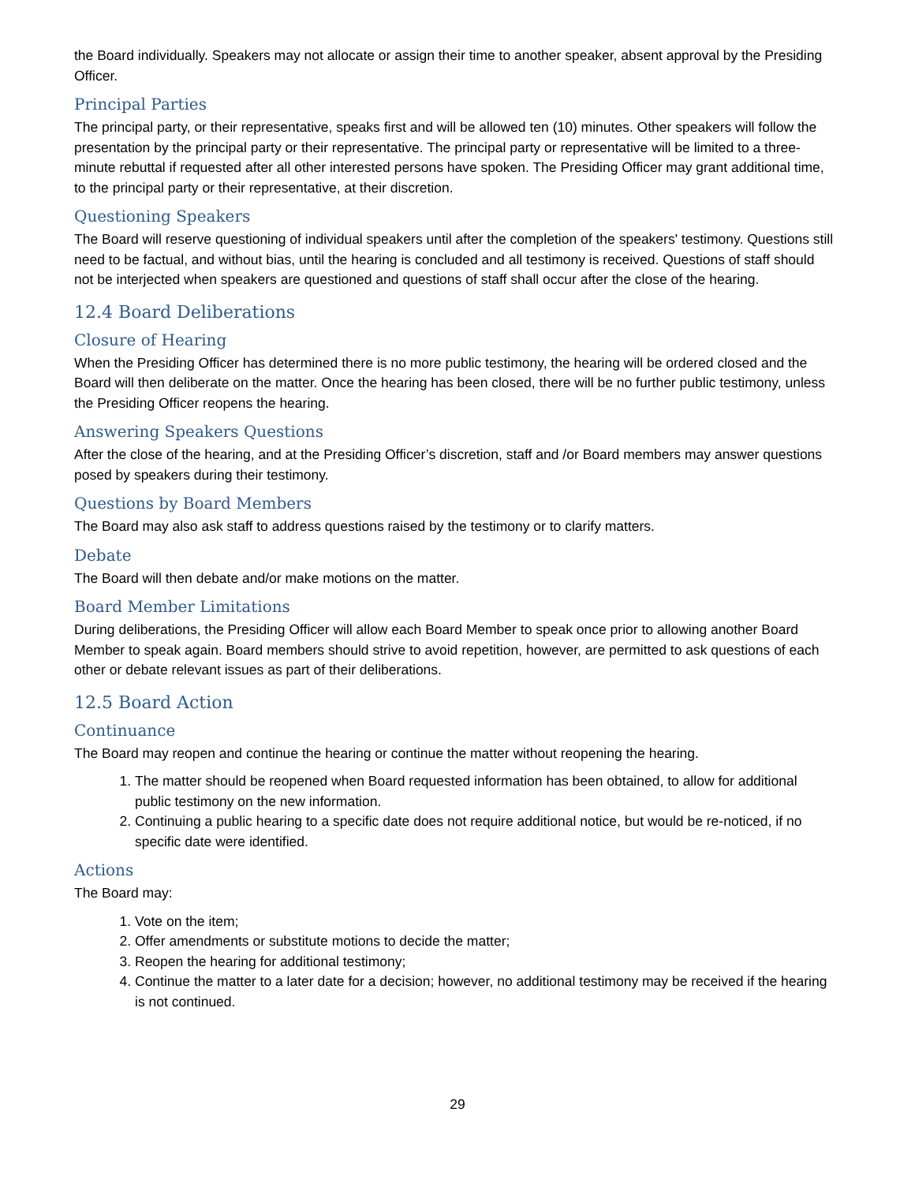the Board individually. Speakers may not allocate or assign their time to another speaker, absent approval by the Presiding Officer.
Principal Parties
The principal party, or their representative, speaks first and will be allowed ten (10) minutes. Other speakers will follow the presentation by the principal party or their representative. The principal party or representative will be limited to a three-minute rebuttal if requested after all other interested persons have spoken. The Presiding Officer may grant additional time, to the principal party or their representative, at their discretion.
Questioning Speakers
The Board will reserve questioning of individual speakers until after the completion of the speakers' testimony. Questions still need to be factual, and without bias, until the hearing is concluded and all testimony is received. Questions of staff should not be interjected when speakers are questioned and questions of staff shall occur after the close of the hearing.
12.4 Board Deliberations
Closure of Hearing
When the Presiding Officer has determined there is no more public testimony, the hearing will be ordered closed and the Board will then deliberate on the matter. Once the hearing has been closed, there will be no further public testimony, unless the Presiding Officer reopens the hearing.
Answering Speakers Questions
After the close of the hearing, and at the Presiding Officer’s discretion, staff and /or Board members may answer questions posed by speakers during their testimony.
Questions by Board Members
The Board may also ask staff to address questions raised by the testimony or to clarify matters.
Debate
The Board will then debate and/or make motions on the matter.
Board Member Limitations
During deliberations, the Presiding Officer will allow each Board Member to speak once prior to allowing another Board Member to speak again. Board members should strive to avoid repetition, however, are permitted to ask questions of each other or debate relevant issues as part of their deliberations.
12.5 Board Action
Continuance
The Board may reopen and continue the hearing or continue the matter without reopening the hearing.
1. The matter should be reopened when Board requested information has been obtained, to allow for additional public testimony on the new information.
2. Continuing a public hearing to a specific date does not require additional notice, but would be re-noticed, if no specific date were identified.
Actions
The Board may:
1. Vote on the item;
2. Offer amendments or substitute motions to decide the matter;
3. Reopen the hearing for additional testimony;
4. Continue the matter to a later date for a decision; however, no additional testimony may be received if the hearing is not continued.
29